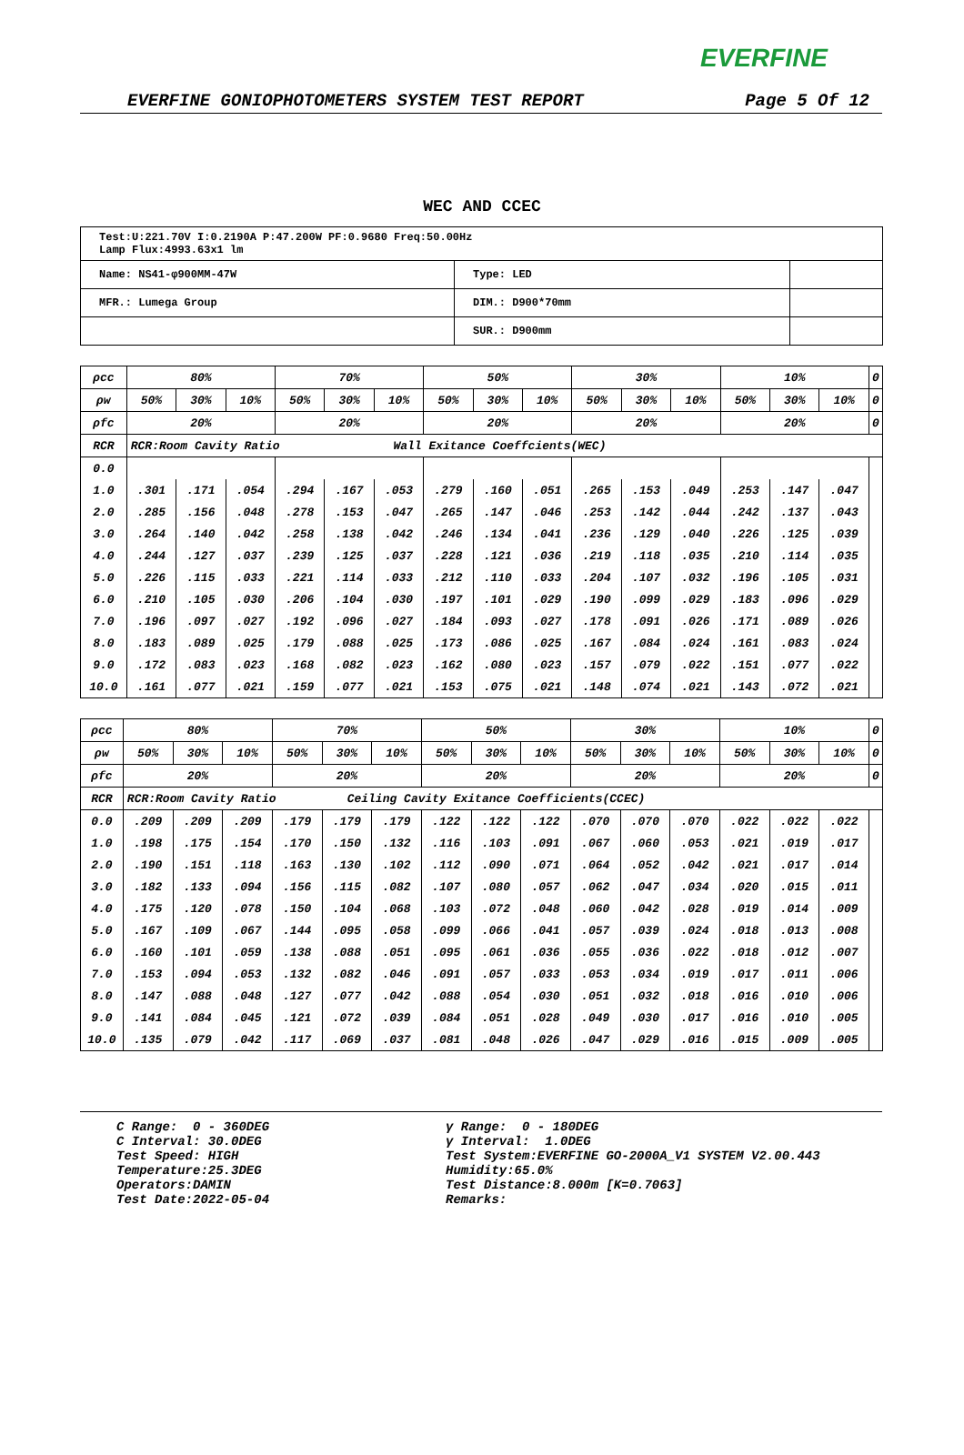EVERFINE
EVERFINE GONIOPHOTOMETERS SYSTEM TEST REPORT Page 5 Of 12
WEC AND CCEC
| Test:U:221.70V I:0.2190A P:47.200W PF:0.9680 Freq:50.00Hz Lamp Flux:4993.63x1 lm | | |
| Name: NS41-φ900MM-47W | Type: LED | |
| MFR.: Lumega Group | DIM.: D900*70mm | |
| | SUR.: D900mm | |
| ρcc | 80% | | | 70% | | | 50% | | | 30% | | | 10% | | | 0 |
| ρw | 50% | 30% | 10% | 50% | 30% | 10% | 50% | 30% | 10% | 50% | 30% | 10% | 50% | 30% | 10% | 0 |
| ρfc | 20% | | | 20% | | | 20% | | | 20% | | | 20% | | | 0 |
| RCR | RCR:Room Cavity Ratio Wall Exitance Coeffcients(WEC) | | | | | | | | | | | | | | | |
| 0.0 | | | | | | | | | | | | | | | | |
| 1.0 | .301 | .171 | .054 | .294 | .167 | .053 | .279 | .160 | .051 | .265 | .153 | .049 | .253 | .147 | .047 | |
| 2.0 | .285 | .156 | .048 | .278 | .153 | .047 | .265 | .147 | .046 | .253 | .142 | .044 | .242 | .137 | .043 | |
| 3.0 | .264 | .140 | .042 | .258 | .138 | .042 | .246 | .134 | .041 | .236 | .129 | .040 | .226 | .125 | .039 | |
| 4.0 | .244 | .127 | .037 | .239 | .125 | .037 | .228 | .121 | .036 | .219 | .118 | .035 | .210 | .114 | .035 | |
| 5.0 | .226 | .115 | .033 | .221 | .114 | .033 | .212 | .110 | .033 | .204 | .107 | .032 | .196 | .105 | .031 | |
| 6.0 | .210 | .105 | .030 | .206 | .104 | .030 | .197 | .101 | .029 | .190 | .099 | .029 | .183 | .096 | .029 | |
| 7.0 | .196 | .097 | .027 | .192 | .096 | .027 | .184 | .093 | .027 | .178 | .091 | .026 | .171 | .089 | .026 | |
| 8.0 | .183 | .089 | .025 | .179 | .088 | .025 | .173 | .086 | .025 | .167 | .084 | .024 | .161 | .083 | .024 | |
| 9.0 | .172 | .083 | .023 | .168 | .082 | .023 | .162 | .080 | .023 | .157 | .079 | .022 | .151 | .077 | .022 | |
| 10.0 | .161 | .077 | .021 | .159 | .077 | .021 | .153 | .075 | .021 | .148 | .074 | .021 | .143 | .072 | .021 | |
| ρcc | 80% | | | 70% | | | 50% | | | 30% | | | 10% | | | 0 |
| ρw | 50% | 30% | 10% | 50% | 30% | 10% | 50% | 30% | 10% | 50% | 30% | 10% | 50% | 30% | 10% | 0 |
| ρfc | 20% | | | 20% | | | 20% | | | 20% | | | 20% | | | 0 |
| RCR | RCR:Room Cavity Ratio Ceiling Cavity Exitance Coefficients(CCEC) | | | | | | | | | | | | | | | |
| 0.0 | .209 | .209 | .209 | .179 | .179 | .179 | .122 | .122 | .122 | .070 | .070 | .070 | .022 | .022 | .022 | |
| 1.0 | .198 | .175 | .154 | .170 | .150 | .132 | .116 | .103 | .091 | .067 | .060 | .053 | .021 | .019 | .017 | |
| 2.0 | .190 | .151 | .118 | .163 | .130 | .102 | .112 | .090 | .071 | .064 | .052 | .042 | .021 | .017 | .014 | |
| 3.0 | .182 | .133 | .094 | .156 | .115 | .082 | .107 | .080 | .057 | .062 | .047 | .034 | .020 | .015 | .011 | |
| 4.0 | .175 | .120 | .078 | .150 | .104 | .068 | .103 | .072 | .048 | .060 | .042 | .028 | .019 | .014 | .009 | |
| 5.0 | .167 | .109 | .067 | .144 | .095 | .058 | .099 | .066 | .041 | .057 | .039 | .024 | .018 | .013 | .008 | |
| 6.0 | .160 | .101 | .059 | .138 | .088 | .051 | .095 | .061 | .036 | .055 | .036 | .022 | .018 | .012 | .007 | |
| 7.0 | .153 | .094 | .053 | .132 | .082 | .046 | .091 | .057 | .033 | .053 | .034 | .019 | .017 | .011 | .006 | |
| 8.0 | .147 | .088 | .048 | .127 | .077 | .042 | .088 | .054 | .030 | .051 | .032 | .018 | .016 | .010 | .006 | |
| 9.0 | .141 | .084 | .045 | .121 | .072 | .039 | .084 | .051 | .028 | .049 | .030 | .017 | .016 | .010 | .005 | |
| 10.0 | .135 | .079 | .042 | .117 | .069 | .037 | .081 | .048 | .026 | .047 | .029 | .016 | .015 | .009 | .005 | |
C Range: 0 - 360DEG
C Interval: 30.0DEG
Test Speed: HIGH
Temperature:25.3DEG
Operators:DAMIN
Test Date:2022-05-04
γ Range: 0 - 180DEG
γ Interval: 1.0DEG
Test System:EVERFINE GO-2000A_V1 SYSTEM V2.00.443
Humidity:65.0%
Test Distance:8.000m [K=0.7063]
Remarks: